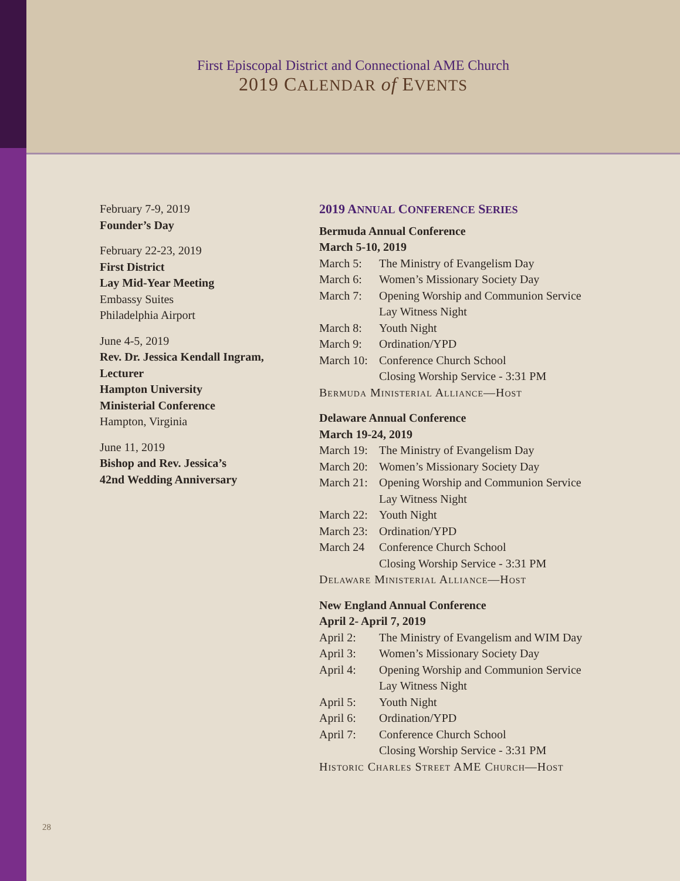First Episcopal District and Connectional AME Church
2019 CALENDAR of EVENTS
February 7-9, 2019
Founder’s Day
February 22-23, 2019
First District
Lay Mid-Year Meeting
Embassy Suites
Philadelphia Airport
June 4-5, 2019
Rev. Dr. Jessica Kendall Ingram,
Lecturer
Hampton University
Ministerial Conference
Hampton, Virginia
June 11, 2019
Bishop and Rev. Jessica’s
42nd Wedding Anniversary
2019 ANNUAL CONFERENCE SERIES
Bermuda Annual Conference
March 5-10, 2019
| March 5: | The Ministry of Evangelism Day |
| March 6: | Women’s Missionary Society Day |
| March 7: | Opening Worship and Communion Service Lay Witness Night |
| March 8: | Youth Night |
| March 9: | Ordination/YPD |
| March 10: | Conference Church School Closing Worship Service - 3:31 PM |
Bermuda Ministerial Alliance—Host
Delaware Annual Conference
March 19-24, 2019
| March 19: | The Ministry of Evangelism Day |
| March 20: | Women’s Missionary Society Day |
| March 21: | Opening Worship and Communion Service Lay Witness Night |
| March 22: | Youth Night |
| March 23: | Ordination/YPD |
| March 24 | Conference Church School Closing Worship Service - 3:31 PM |
Delaware Ministerial Alliance—Host
New England Annual Conference
April 2- April 7, 2019
| April 2: | The Ministry of Evangelism and WIM Day |
| April 3: | Women’s Missionary Society Day |
| April 4: | Opening Worship and Communion Service Lay Witness Night |
| April 5: | Youth Night |
| April 6: | Ordination/YPD |
| April 7: | Conference Church School Closing Worship Service - 3:31 PM |
Historic Charles Street AME Church—Host
28